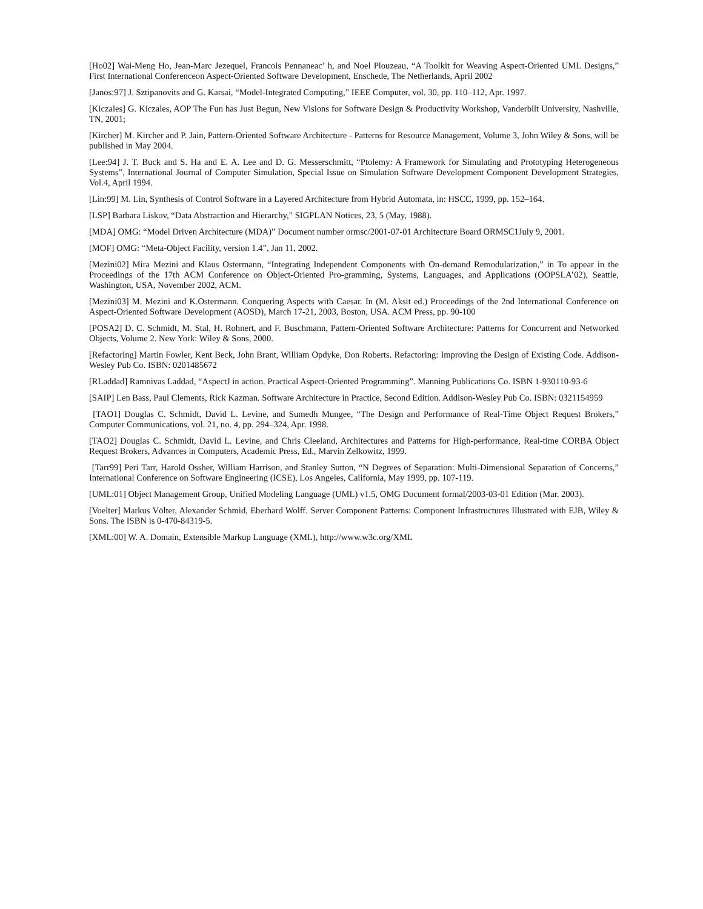[Ho02] Wai-Meng Ho, Jean-Marc Jezequel, Francois Pennaneac’ h, and Noel Plouzeau, “A Toolkit for Weaving Aspect-Oriented UML Designs,” First International Conferenceon Aspect-Oriented Software Development, Enschede, The Netherlands, April 2002
[Janos:97] J. Sztipanovits and G. Karsai, “Model-Integrated Computing,” IEEE Computer, vol. 30, pp. 110–112, Apr. 1997.
[Kiczales] G. Kiczales, AOP The Fun has Just Begun, New Visions for Software Design & Productivity Workshop, Vanderbilt University, Nashville, TN, 2001;
[Kircher] M. Kircher and P. Jain, Pattern-Oriented Software Architecture - Patterns for Resource Management, Volume 3, John Wiley & Sons, will be published in May 2004.
[Lee:94] J. T. Buck and S. Ha and E. A. Lee and D. G. Messerschmitt, “Ptolemy: A Framework for Simulating and Prototyping Heterogeneous Systems”, International Journal of Computer Simulation, Special Issue on Simulation Software Development Component Development Strategies, Vol.4, April 1994.
[Lin:99] M. Lin, Synthesis of Control Software in a Layered Architecture from Hybrid Automata, in: HSCC, 1999, pp. 152–164.
[LSP] Barbara Liskov, “Data Abstraction and Hierarchy,” SIGPLAN Notices, 23, 5 (May, 1988).
[MDA] OMG: “Model Driven Architecture (MDA)” Document number ormsc/2001-07-01 Architecture Board ORMSC1July 9, 2001.
[MOF] OMG: “Meta-Object Facility, version 1.4”, Jan 11, 2002.
[Mezini02] Mira Mezini and Klaus Ostermann, “Integrating Independent Components with On-demand Remodularization,” in To appear in the Proceedings of the 17th ACM Conference on Object-Oriented Pro-gramming, Systems, Languages, and Applications (OOPSLA’02), Seattle, Washington, USA, November 2002, ACM.
[Mezini03] M. Mezini and K.Ostermann. Conquering Aspects with Caesar. In (M. Aksit ed.) Proceedings of the 2nd International Conference on Aspect-Oriented Software Development (AOSD), March 17-21, 2003, Boston, USA. ACM Press, pp. 90-100
[POSA2] D. C. Schmidt, M. Stal, H. Rohnert, and F. Buschmann, Pattern-Oriented Software Architecture: Patterns for Concurrent and Networked Objects, Volume 2. New York: Wiley & Sons, 2000.
[Refactoring] Martin Fowler, Kent Beck, John Brant, William Opdyke, Don Roberts. Refactoring: Improving the Design of Existing Code. Addison-Wesley Pub Co. ISBN: 0201485672
[RLaddad] Ramnivas Laddad, “AspectJ in action. Practical Aspect-Oriented Programming”. Manning Publications Co. ISBN 1-930110-93-6
[SAIP] Len Bass, Paul Clements, Rick Kazman. Software Architecture in Practice, Second Edition. Addison-Wesley Pub Co. ISBN: 0321154959
[TAO1] Douglas C. Schmidt, David L. Levine, and Sumedh Mungee, “The Design and Performance of Real-Time Object Request Brokers,” Computer Communications, vol. 21, no. 4, pp. 294–324, Apr. 1998.
[TAO2] Douglas C. Schmidt, David L. Levine, and Chris Cleeland, Architectures and Patterns for High-performance, Real-time CORBA Object Request Brokers, Advances in Computers, Academic Press, Ed., Marvin Zelkowitz, 1999.
[Tarr99] Peri Tarr, Harold Ossher, William Harrison, and Stanley Sutton, “N Degrees of Separation: Multi-Dimensional Separation of Concerns,” International Conference on Software Engineering (ICSE), Los Angeles, California, May 1999, pp. 107-119.
[UML:01] Object Management Group, Unified Modeling Language (UML) v1.5, OMG Document formal/2003-03-01 Edition (Mar. 2003).
[Voelter] Markus Völter, Alexander Schmid, Eberhard Wolff. Server Component Patterns: Component Infrastructures Illustrated with EJB, Wiley & Sons. The ISBN is 0-470-84319-5.
[XML:00] W. A. Domain, Extensible Markup Language (XML), http://www.w3c.org/XML